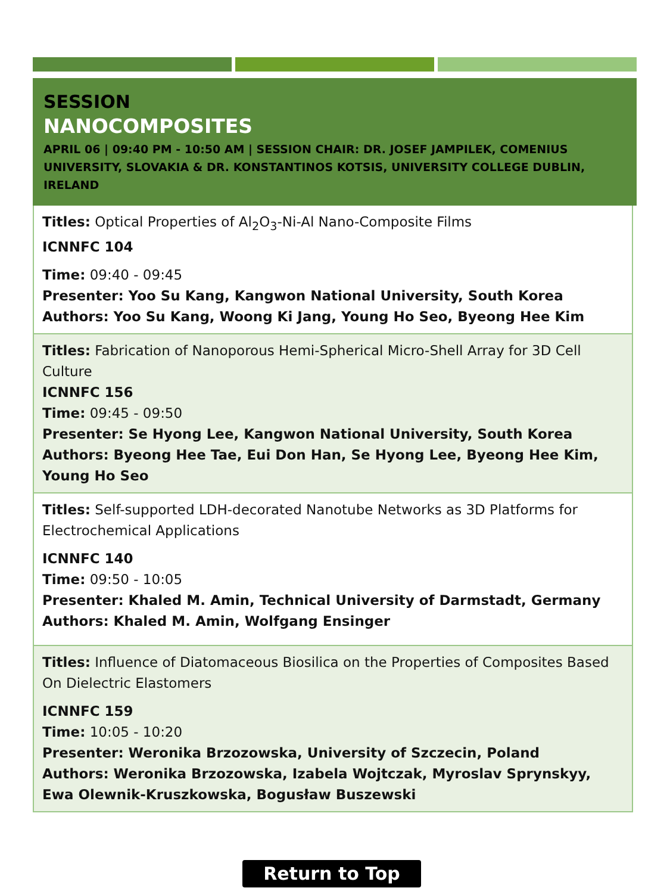SESSION
NANOCOMPOSITES
APRIL 06 | 09:40 PM - 10:50 AM | SESSION CHAIR: DR. JOSEF JAMPILEK, COMENIUS UNIVERSITY, SLOVAKIA & DR. KONSTANTINOS KOTSIS, UNIVERSITY COLLEGE DUBLIN, IRELAND
Titles: Optical Properties of Al<sub>2</sub>O<sub>3</sub>-Ni-Al Nano-Composite Films
ICNNFC 104
Time: 09:40 - 09:45
Presenter: Yoo Su Kang, Kangwon National University, South Korea
Authors: Yoo Su Kang, Woong Ki Jang, Young Ho Seo, Byeong Hee Kim
Titles: Fabrication of Nanoporous Hemi-Spherical Micro-Shell Array for 3D Cell Culture
ICNNFC 156
Time: 09:45 - 09:50
Presenter: Se Hyong Lee, Kangwon National University, South Korea
Authors: Byeong Hee Tae, Eui Don Han, Se Hyong Lee, Byeong Hee Kim, Young Ho Seo
Titles: Self-supported LDH-decorated Nanotube Networks as 3D Platforms for Electrochemical Applications
ICNNFC 140
Time: 09:50 - 10:05
Presenter: Khaled M. Amin, Technical University of Darmstadt, Germany
Authors: Khaled M. Amin, Wolfgang Ensinger
Titles: Influence of Diatomaceous Biosilica on the Properties of Composites Based On Dielectric Elastomers
ICNNFC 159
Time: 10:05 - 10:20
Presenter: Weronika Brzozowska, University of Szczecin, Poland
Authors: Weronika Brzozowska, Izabela Wojtczak, Myroslav Sprynskyy, Ewa Olewnik-Kruszkowska, Bogusław Buszewski
Return to Top